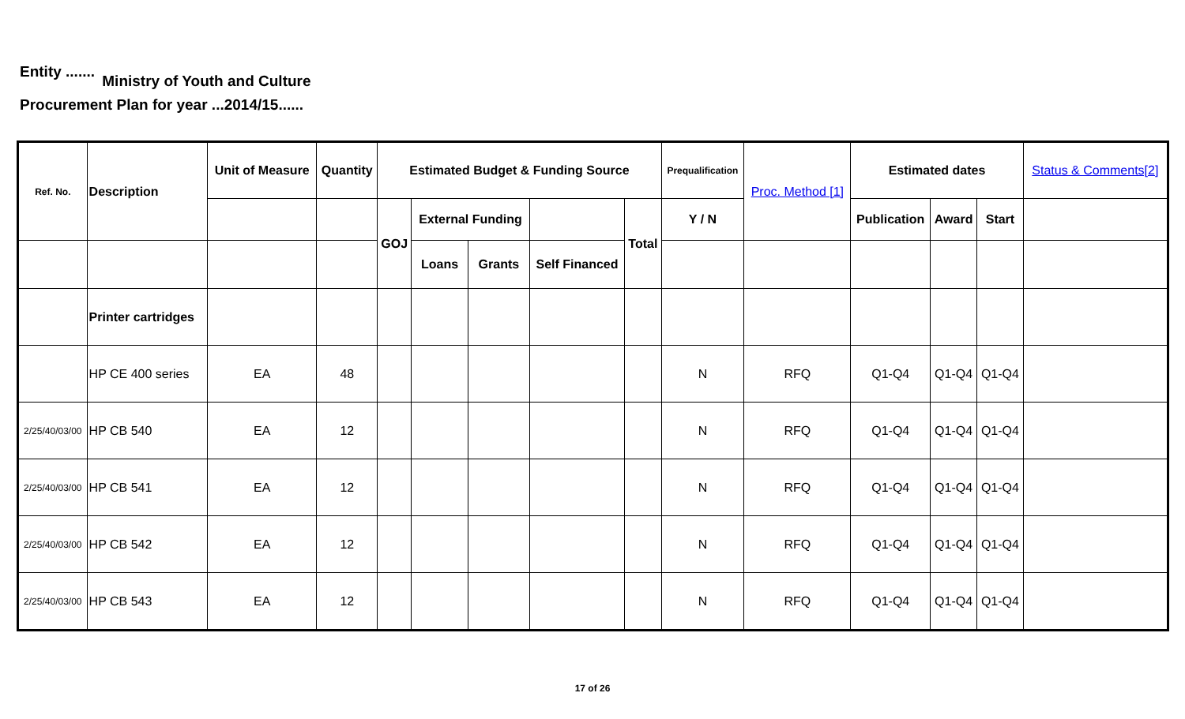Entity ....... Ministry of Youth and Culture
Procurement Plan for year ...2014/15......
| Ref. No. | Description | Unit of Measure | Quantity | Estimated Budget & Funding Source | | | | | Prequalification | Proc. Method [1] | Estimated dates | | | Status & Comments[2] |
| --- | --- | --- | --- | --- | --- | --- | --- | --- | --- | --- | --- | --- | --- | --- |
| | | | | GOJ | External Funding | | | Total | Y / N | | Publication | Award | Start | |
| | | | | | Loans | Grants | Self Financed | | | | | | | |
| | Printer cartridges | | | | | | | | | | | | | |
| | HP CE 400 series | EA | 48 | | | | | | N | RFQ | Q1-Q4 | Q1-Q4 | Q1-Q4 | |
| 2/25/40/03/00 | HP CB 540 | EA | 12 | | | | | | N | RFQ | Q1-Q4 | Q1-Q4 | Q1-Q4 | |
| 2/25/40/03/00 | HP CB 541 | EA | 12 | | | | | | N | RFQ | Q1-Q4 | Q1-Q4 | Q1-Q4 | |
| 2/25/40/03/00 | HP CB 542 | EA | 12 | | | | | | N | RFQ | Q1-Q4 | Q1-Q4 | Q1-Q4 | |
| 2/25/40/03/00 | HP CB 543 | EA | 12 | | | | | | N | RFQ | Q1-Q4 | Q1-Q4 | Q1-Q4 | |
17 of 26